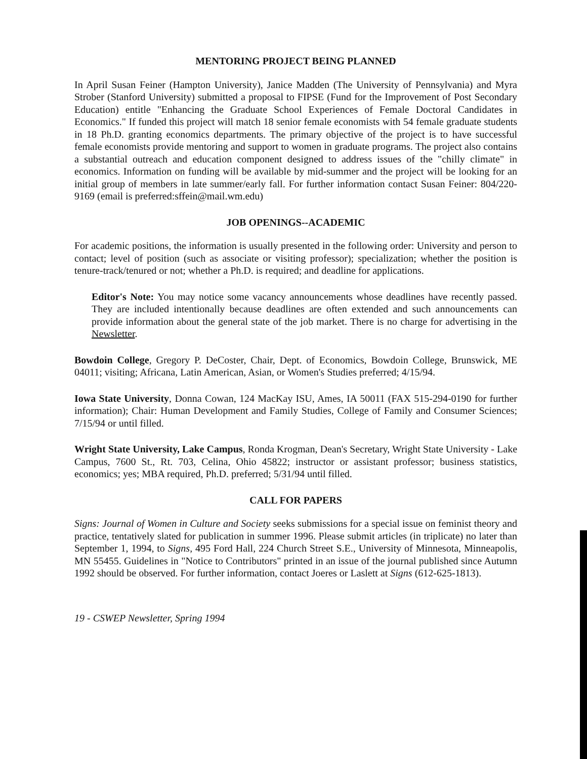MENTORING PROJECT BEING PLANNED
In April Susan Feiner (Hampton University), Janice Madden (The University of Pennsylvania) and Myra Strober (Stanford University) submitted a proposal to FIPSE (Fund for the Improvement of Post Secondary Education) entitle "Enhancing the Graduate School Experiences of Female Doctoral Candidates in Economics." If funded this project will match 18 senior female economists with 54 female graduate students in 18 Ph.D. granting economics departments. The primary objective of the project is to have successful female economists provide mentoring and support to women in graduate programs. The project also contains a substantial outreach and education component designed to address issues of the "chilly climate" in economics. Information on funding will be available by mid-summer and the project will be looking for an initial group of members in late summer/early fall. For further information contact Susan Feiner: 804/220-9169 (email is preferred:sffein@mail.wm.edu)
JOB OPENINGS--ACADEMIC
For academic positions, the information is usually presented in the following order: University and person to contact; level of position (such as associate or visiting professor); specialization; whether the position is tenure-track/tenured or not; whether a Ph.D. is required; and deadline for applications.
Editor's Note: You may notice some vacancy announcements whose deadlines have recently passed. They are included intentionally because deadlines are often extended and such announcements can provide information about the general state of the job market. There is no charge for advertising in the Newsletter.
Bowdoin College, Gregory P. DeCoster, Chair, Dept. of Economics, Bowdoin College, Brunswick, ME 04011; visiting; Africana, Latin American, Asian, or Women's Studies preferred; 4/15/94.
Iowa State University, Donna Cowan, 124 MacKay ISU, Ames, IA 50011 (FAX 515-294-0190 for further information); Chair: Human Development and Family Studies, College of Family and Consumer Sciences; 7/15/94 or until filled.
Wright State University, Lake Campus, Ronda Krogman, Dean's Secretary, Wright State University - Lake Campus, 7600 St., Rt. 703, Celina, Ohio 45822; instructor or assistant professor; business statistics, economics; yes; MBA required, Ph.D. preferred; 5/31/94 until filled.
CALL FOR PAPERS
Signs: Journal of Women in Culture and Society seeks submissions for a special issue on feminist theory and practice, tentatively slated for publication in summer 1996. Please submit articles (in triplicate) no later than September 1, 1994, to Signs, 495 Ford Hall, 224 Church Street S.E., University of Minnesota, Minneapolis, MN 55455. Guidelines in "Notice to Contributors" printed in an issue of the journal published since Autumn 1992 should be observed. For further information, contact Joeres or Laslett at Signs (612-625-1813).
19 - CSWEP Newsletter, Spring 1994